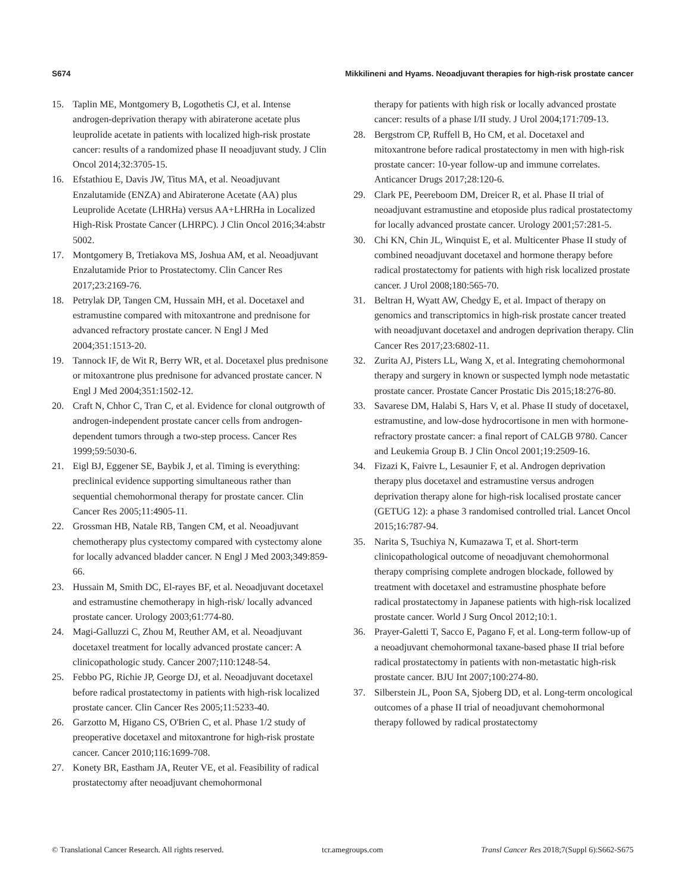S674 Mikkilineni and Hyams. Neoadjuvant therapies for high-risk prostate cancer
15. Taplin ME, Montgomery B, Logothetis CJ, et al. Intense androgen-deprivation therapy with abiraterone acetate plus leuprolide acetate in patients with localized high-risk prostate cancer: results of a randomized phase II neoadjuvant study. J Clin Oncol 2014;32:3705-15.
16. Efstathiou E, Davis JW, Titus MA, et al. Neoadjuvant Enzalutamide (ENZA) and Abiraterone Acetate (AA) plus Leuprolide Acetate (LHRHa) versus AA+LHRHa in Localized High-Risk Prostate Cancer (LHRPC). J Clin Oncol 2016;34:abstr 5002.
17. Montgomery B, Tretiakova MS, Joshua AM, et al. Neoadjuvant Enzalutamide Prior to Prostatectomy. Clin Cancer Res 2017;23:2169-76.
18. Petrylak DP, Tangen CM, Hussain MH, et al. Docetaxel and estramustine compared with mitoxantrone and prednisone for advanced refractory prostate cancer. N Engl J Med 2004;351:1513-20.
19. Tannock IF, de Wit R, Berry WR, et al. Docetaxel plus prednisone or mitoxantrone plus prednisone for advanced prostate cancer. N Engl J Med 2004;351:1502-12.
20. Craft N, Chhor C, Tran C, et al. Evidence for clonal outgrowth of androgen-independent prostate cancer cells from androgen-dependent tumors through a two-step process. Cancer Res 1999;59:5030-6.
21. Eigl BJ, Eggener SE, Baybik J, et al. Timing is everything: preclinical evidence supporting simultaneous rather than sequential chemohormonal therapy for prostate cancer. Clin Cancer Res 2005;11:4905-11.
22. Grossman HB, Natale RB, Tangen CM, et al. Neoadjuvant chemotherapy plus cystectomy compared with cystectomy alone for locally advanced bladder cancer. N Engl J Med 2003;349:859-66.
23. Hussain M, Smith DC, El-rayes BF, et al. Neoadjuvant docetaxel and estramustine chemotherapy in high-risk/ locally advanced prostate cancer. Urology 2003;61:774-80.
24. Magi-Galluzzi C, Zhou M, Reuther AM, et al. Neoadjuvant docetaxel treatment for locally advanced prostate cancer: A clinicopathologic study. Cancer 2007;110:1248-54.
25. Febbo PG, Richie JP, George DJ, et al. Neoadjuvant docetaxel before radical prostatectomy in patients with high-risk localized prostate cancer. Clin Cancer Res 2005;11:5233-40.
26. Garzotto M, Higano CS, O'Brien C, et al. Phase 1/2 study of preoperative docetaxel and mitoxantrone for high-risk prostate cancer. Cancer 2010;116:1699-708.
27. Konety BR, Eastham JA, Reuter VE, et al. Feasibility of radical prostatectomy after neoadjuvant chemohormonal
therapy for patients with high risk or locally advanced prostate cancer: results of a phase I/II study. J Urol 2004;171:709-13.
28. Bergstrom CP, Ruffell B, Ho CM, et al. Docetaxel and mitoxantrone before radical prostatectomy in men with high-risk prostate cancer: 10-year follow-up and immune correlates. Anticancer Drugs 2017;28:120-6.
29. Clark PE, Peereboom DM, Dreicer R, et al. Phase II trial of neoadjuvant estramustine and etoposide plus radical prostatectomy for locally advanced prostate cancer. Urology 2001;57:281-5.
30. Chi KN, Chin JL, Winquist E, et al. Multicenter Phase II study of combined neoadjuvant docetaxel and hormone therapy before radical prostatectomy for patients with high risk localized prostate cancer. J Urol 2008;180:565-70.
31. Beltran H, Wyatt AW, Chedgy E, et al. Impact of therapy on genomics and transcriptomics in high-risk prostate cancer treated with neoadjuvant docetaxel and androgen deprivation therapy. Clin Cancer Res 2017;23:6802-11.
32. Zurita AJ, Pisters LL, Wang X, et al. Integrating chemohormonal therapy and surgery in known or suspected lymph node metastatic prostate cancer. Prostate Cancer Prostatic Dis 2015;18:276-80.
33. Savarese DM, Halabi S, Hars V, et al. Phase II study of docetaxel, estramustine, and low-dose hydrocortisone in men with hormone-refractory prostate cancer: a final report of CALGB 9780. Cancer and Leukemia Group B. J Clin Oncol 2001;19:2509-16.
34. Fizazi K, Faivre L, Lesaunier F, et al. Androgen deprivation therapy plus docetaxel and estramustine versus androgen deprivation therapy alone for high-risk localised prostate cancer (GETUG 12): a phase 3 randomised controlled trial. Lancet Oncol 2015;16:787-94.
35. Narita S, Tsuchiya N, Kumazawa T, et al. Short-term clinicopathological outcome of neoadjuvant chemohormonal therapy comprising complete androgen blockade, followed by treatment with docetaxel and estramustine phosphate before radical prostatectomy in Japanese patients with high-risk localized prostate cancer. World J Surg Oncol 2012;10:1.
36. Prayer-Galetti T, Sacco E, Pagano F, et al. Long-term follow-up of a neoadjuvant chemohormonal taxane-based phase II trial before radical prostatectomy in patients with non-metastatic high-risk prostate cancer. BJU Int 2007;100:274-80.
37. Silberstein JL, Poon SA, Sjoberg DD, et al. Long-term oncological outcomes of a phase II trial of neoadjuvant chemohormonal therapy followed by radical prostatectomy
© Translational Cancer Research. All rights reserved. tcr.amegroups.com Transl Cancer Res 2018;7(Suppl 6):S662-S675